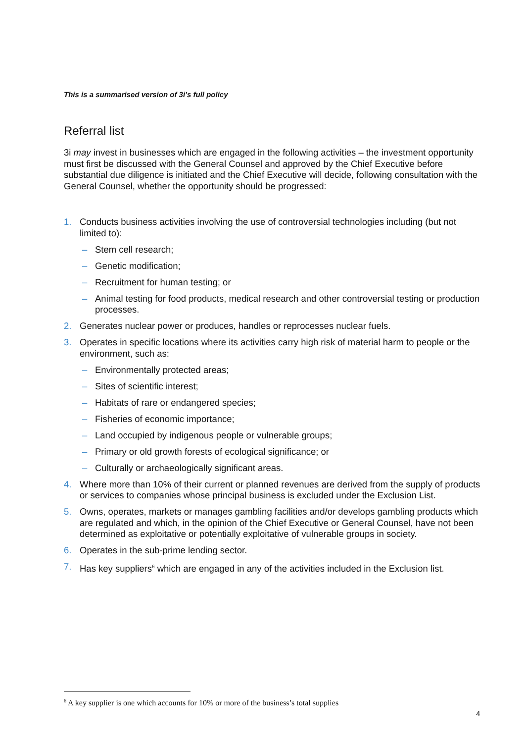This is a summarised version of 3i’s full policy
Referral list
3i may invest in businesses which are engaged in the following activities – the investment opportunity must first be discussed with the General Counsel and approved by the Chief Executive before substantial due diligence is initiated and the Chief Executive will decide, following consultation with the General Counsel, whether the opportunity should be progressed:
1. Conducts business activities involving the use of controversial technologies including (but not limited to):
– Stem cell research;
– Genetic modification;
– Recruitment for human testing; or
– Animal testing for food products, medical research and other controversial testing or production processes.
2. Generates nuclear power or produces, handles or reprocesses nuclear fuels.
3. Operates in specific locations where its activities carry high risk of material harm to people or the environment, such as:
– Environmentally protected areas;
– Sites of scientific interest;
– Habitats of rare or endangered species;
– Fisheries of economic importance;
– Land occupied by indigenous people or vulnerable groups;
– Primary or old growth forests of ecological significance; or
– Culturally or archaeologically significant areas.
4. Where more than 10% of their current or planned revenues are derived from the supply of products or services to companies whose principal business is excluded under the Exclusion List.
5. Owns, operates, markets or manages gambling facilities and/or develops gambling products which are regulated and which, in the opinion of the Chief Executive or General Counsel, have not been determined as exploitative or potentially exploitative of vulnerable groups in society.
6. Operates in the sub-prime lending sector.
7. Has key suppliers<sup>6</sup> which are engaged in any of the activities included in the Exclusion list.
<sup>6</sup> A key supplier is one which accounts for 10% or more of the business’s total supplies
4